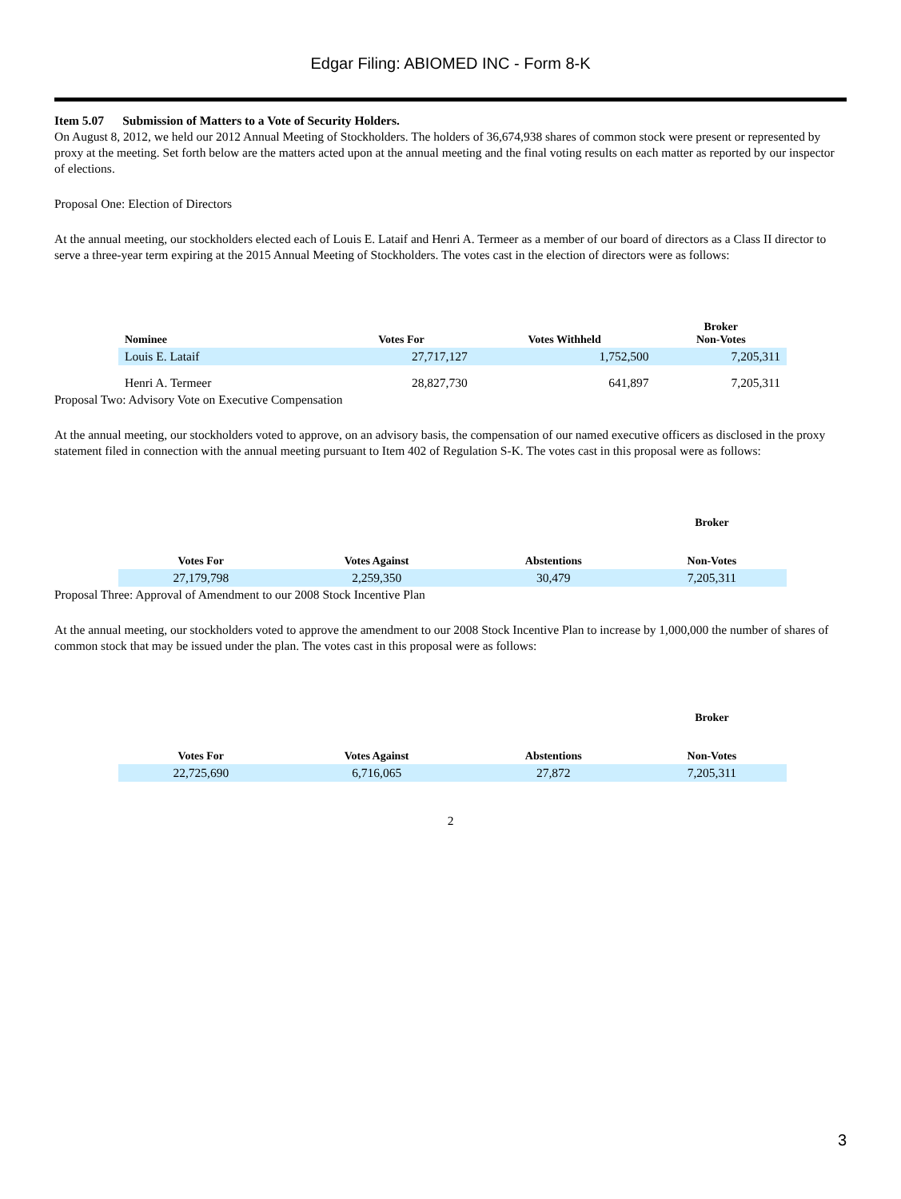Edgar Filing: ABIOMED INC - Form 8-K
Item 5.07 Submission of Matters to a Vote of Security Holders.
On August 8, 2012, we held our 2012 Annual Meeting of Stockholders. The holders of 36,674,938 shares of common stock were present or represented by proxy at the meeting. Set forth below are the matters acted upon at the annual meeting and the final voting results on each matter as reported by our inspector of elections.
Proposal One: Election of Directors
At the annual meeting, our stockholders elected each of Louis E. Lataif and Henri A. Termeer as a member of our board of directors as a Class II director to serve a three-year term expiring at the 2015 Annual Meeting of Stockholders. The votes cast in the election of directors were as follows:
| Nominee | Votes For | Votes Withheld | Broker Non-Votes |
| --- | --- | --- | --- |
| Louis E. Lataif | 27,717,127 | 1,752,500 | 7,205,311 |
| Henri A. Termeer | 28,827,730 | 641,897 | 7,205,311 |
Proposal Two: Advisory Vote on Executive Compensation
At the annual meeting, our stockholders voted to approve, on an advisory basis, the compensation of our named executive officers as disclosed in the proxy statement filed in connection with the annual meeting pursuant to Item 402 of Regulation S-K. The votes cast in this proposal were as follows:
| Votes For | Votes Against | Abstentions | Broker Non-Votes |
| --- | --- | --- | --- |
| 27,179,798 | 2,259,350 | 30,479 | 7,205,311 |
Proposal Three: Approval of Amendment to our 2008 Stock Incentive Plan
At the annual meeting, our stockholders voted to approve the amendment to our 2008 Stock Incentive Plan to increase by 1,000,000 the number of shares of common stock that may be issued under the plan. The votes cast in this proposal were as follows:
| Votes For | Votes Against | Abstentions | Broker Non-Votes |
| --- | --- | --- | --- |
| 22,725,690 | 6,716,065 | 27,872 | 7,205,311 |
2
3